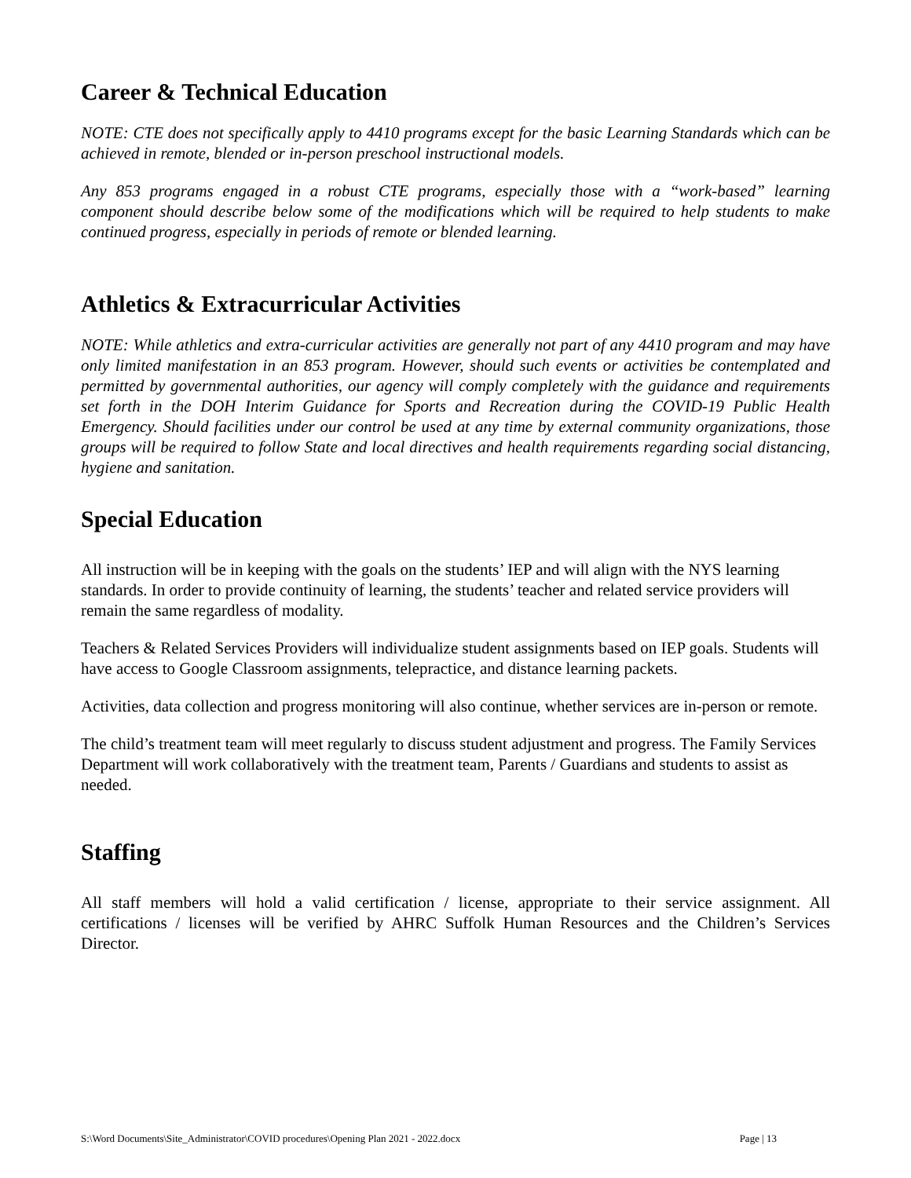Career & Technical Education
NOTE: CTE does not specifically apply to 4410 programs except for the basic Learning Standards which can be achieved in remote, blended or in-person preschool instructional models.
Any 853 programs engaged in a robust CTE programs, especially those with a “work-based” learning component should describe below some of the modifications which will be required to help students to make continued progress, especially in periods of remote or blended learning.
Athletics & Extracurricular Activities
NOTE: While athletics and extra-curricular activities are generally not part of any 4410 program and may have only limited manifestation in an 853 program. However, should such events or activities be contemplated and permitted by governmental authorities, our agency will comply completely with the guidance and requirements set forth in the DOH Interim Guidance for Sports and Recreation during the COVID-19 Public Health Emergency. Should facilities under our control be used at any time by external community organizations, those groups will be required to follow State and local directives and health requirements regarding social distancing, hygiene and sanitation.
Special Education
All instruction will be in keeping with the goals on the students’ IEP and will align with the NYS learning standards. In order to provide continuity of learning, the students’ teacher and related service providers will remain the same regardless of modality.
Teachers & Related Services Providers will individualize student assignments based on IEP goals. Students will have access to Google Classroom assignments, telepractice, and distance learning packets.
Activities, data collection and progress monitoring will also continue, whether services are in-person or remote.
The child’s treatment team will meet regularly to discuss student adjustment and progress. The Family Services Department will work collaboratively with the treatment team, Parents / Guardians and students to assist as needed.
Staffing
All staff members will hold a valid certification / license, appropriate to their service assignment. All certifications / licenses will be verified by AHRC Suffolk Human Resources and the Children’s Services Director.
S:\Word Documents\Site_Administrator\COVID procedures\Opening Plan 2021 - 2022.docx Page | 13